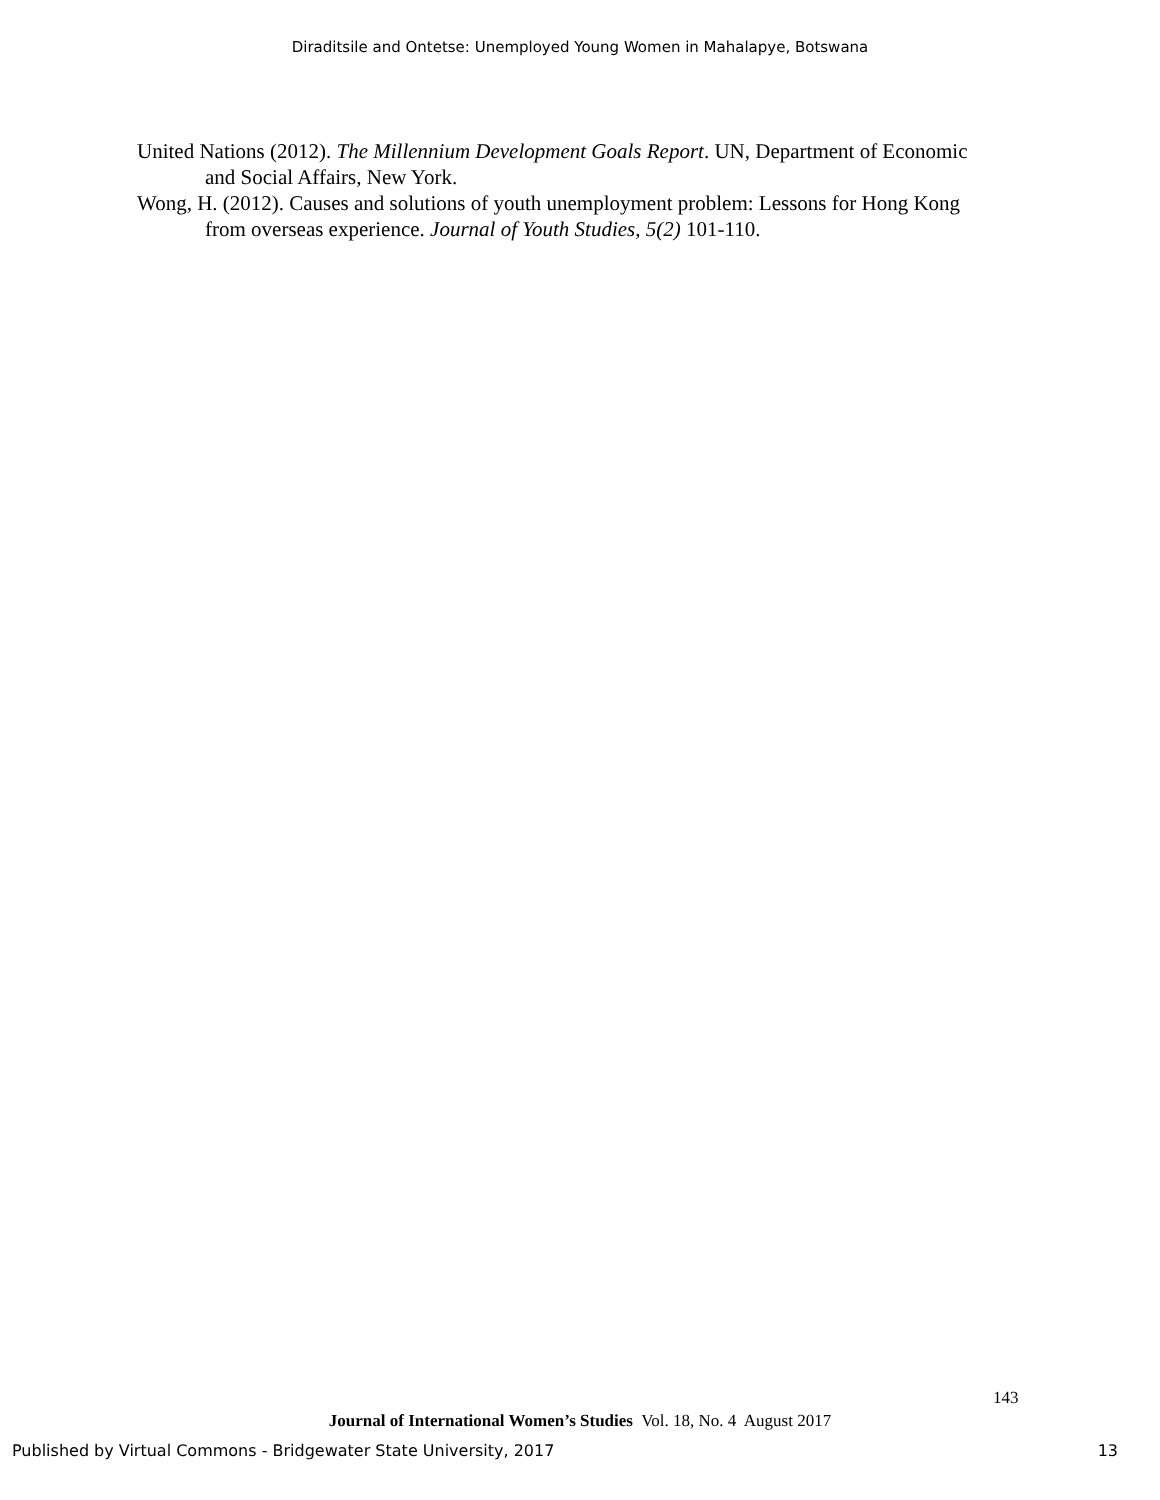Diraditsile and Ontetse: Unemployed Young Women in Mahalapye, Botswana
United Nations (2012). The Millennium Development Goals Report. UN, Department of Economic and Social Affairs, New York.
Wong, H. (2012). Causes and solutions of youth unemployment problem: Lessons for Hong Kong from overseas experience. Journal of Youth Studies, 5(2) 101-110.
143
Journal of International Women’s Studies Vol. 18, No. 4 August 2017
Published by Virtual Commons - Bridgewater State University, 2017 13